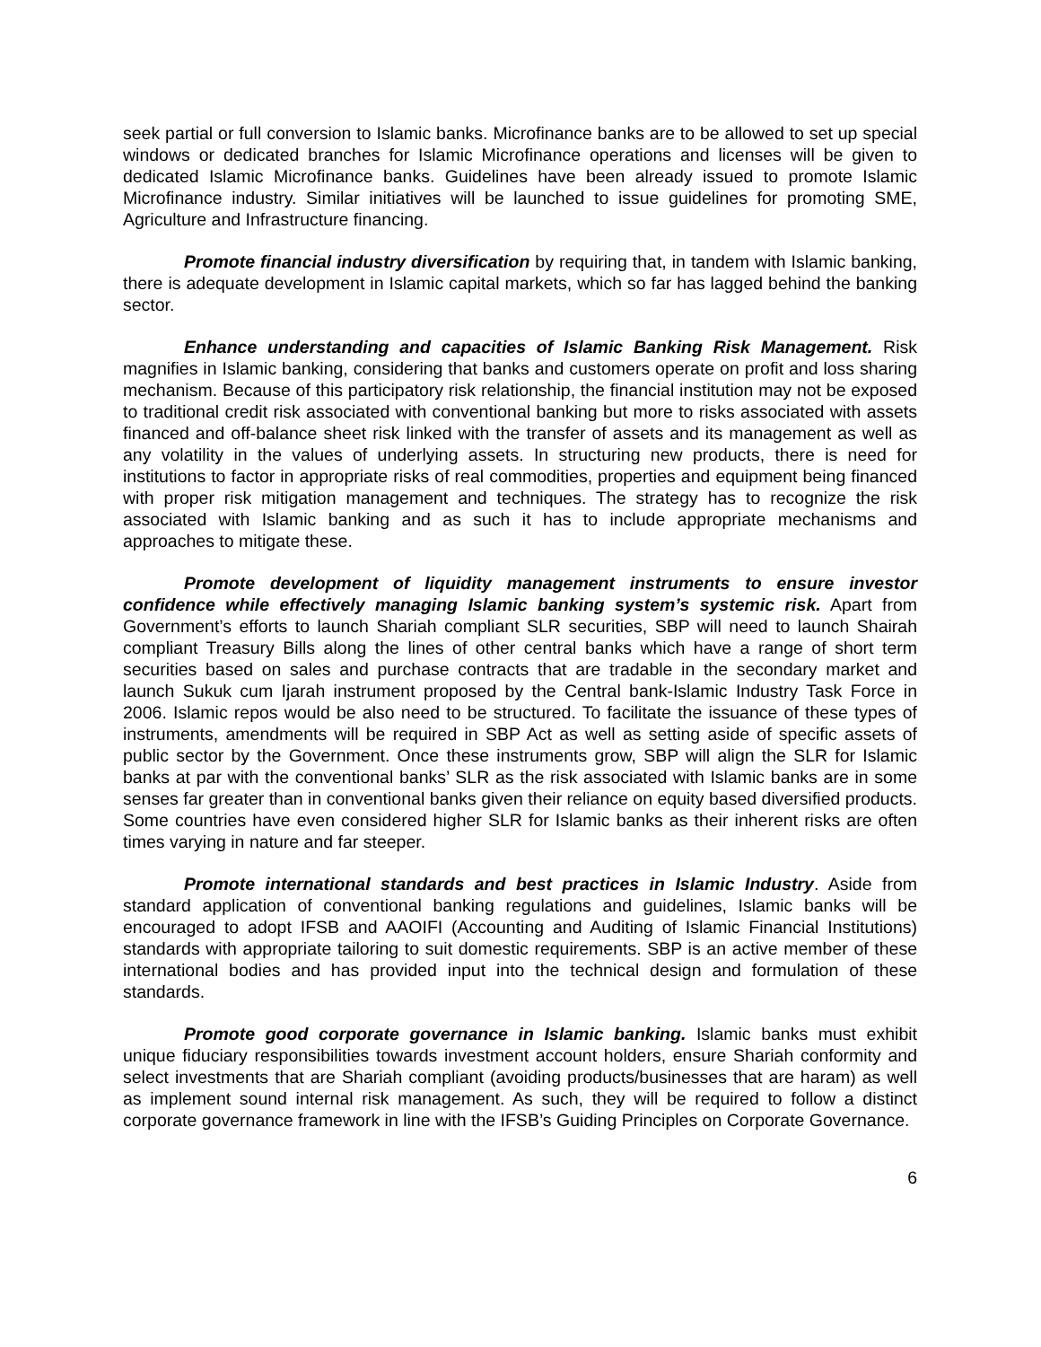seek partial or full conversion to Islamic banks. Microfinance banks are to be allowed to set up special windows or dedicated branches for Islamic Microfinance operations and licenses will be given to dedicated Islamic Microfinance banks. Guidelines have been already issued to promote Islamic Microfinance industry. Similar initiatives will be launched to issue guidelines for promoting SME, Agriculture and Infrastructure financing.
Promote financial industry diversification by requiring that, in tandem with Islamic banking, there is adequate development in Islamic capital markets, which so far has lagged behind the banking sector.
Enhance understanding and capacities of Islamic Banking Risk Management. Risk magnifies in Islamic banking, considering that banks and customers operate on profit and loss sharing mechanism. Because of this participatory risk relationship, the financial institution may not be exposed to traditional credit risk associated with conventional banking but more to risks associated with assets financed and off-balance sheet risk linked with the transfer of assets and its management as well as any volatility in the values of underlying assets. In structuring new products, there is need for institutions to factor in appropriate risks of real commodities, properties and equipment being financed with proper risk mitigation management and techniques. The strategy has to recognize the risk associated with Islamic banking and as such it has to include appropriate mechanisms and approaches to mitigate these.
Promote development of liquidity management instruments to ensure investor confidence while effectively managing Islamic banking system’s systemic risk. Apart from Government’s efforts to launch Shariah compliant SLR securities, SBP will need to launch Shairah compliant Treasury Bills along the lines of other central banks which have a range of short term securities based on sales and purchase contracts that are tradable in the secondary market and launch Sukuk cum Ijarah instrument proposed by the Central bank-Islamic Industry Task Force in 2006. Islamic repos would be also need to be structured. To facilitate the issuance of these types of instruments, amendments will be required in SBP Act as well as setting aside of specific assets of public sector by the Government. Once these instruments grow, SBP will align the SLR for Islamic banks at par with the conventional banks’ SLR as the risk associated with Islamic banks are in some senses far greater than in conventional banks given their reliance on equity based diversified products. Some countries have even considered higher SLR for Islamic banks as their inherent risks are often times varying in nature and far steeper.
Promote international standards and best practices in Islamic Industry. Aside from standard application of conventional banking regulations and guidelines, Islamic banks will be encouraged to adopt IFSB and AAOIFI (Accounting and Auditing of Islamic Financial Institutions) standards with appropriate tailoring to suit domestic requirements. SBP is an active member of these international bodies and has provided input into the technical design and formulation of these standards.
Promote good corporate governance in Islamic banking. Islamic banks must exhibit unique fiduciary responsibilities towards investment account holders, ensure Shariah conformity and select investments that are Shariah compliant (avoiding products/businesses that are haram) as well as implement sound internal risk management. As such, they will be required to follow a distinct corporate governance framework in line with the IFSB’s Guiding Principles on Corporate Governance.
6